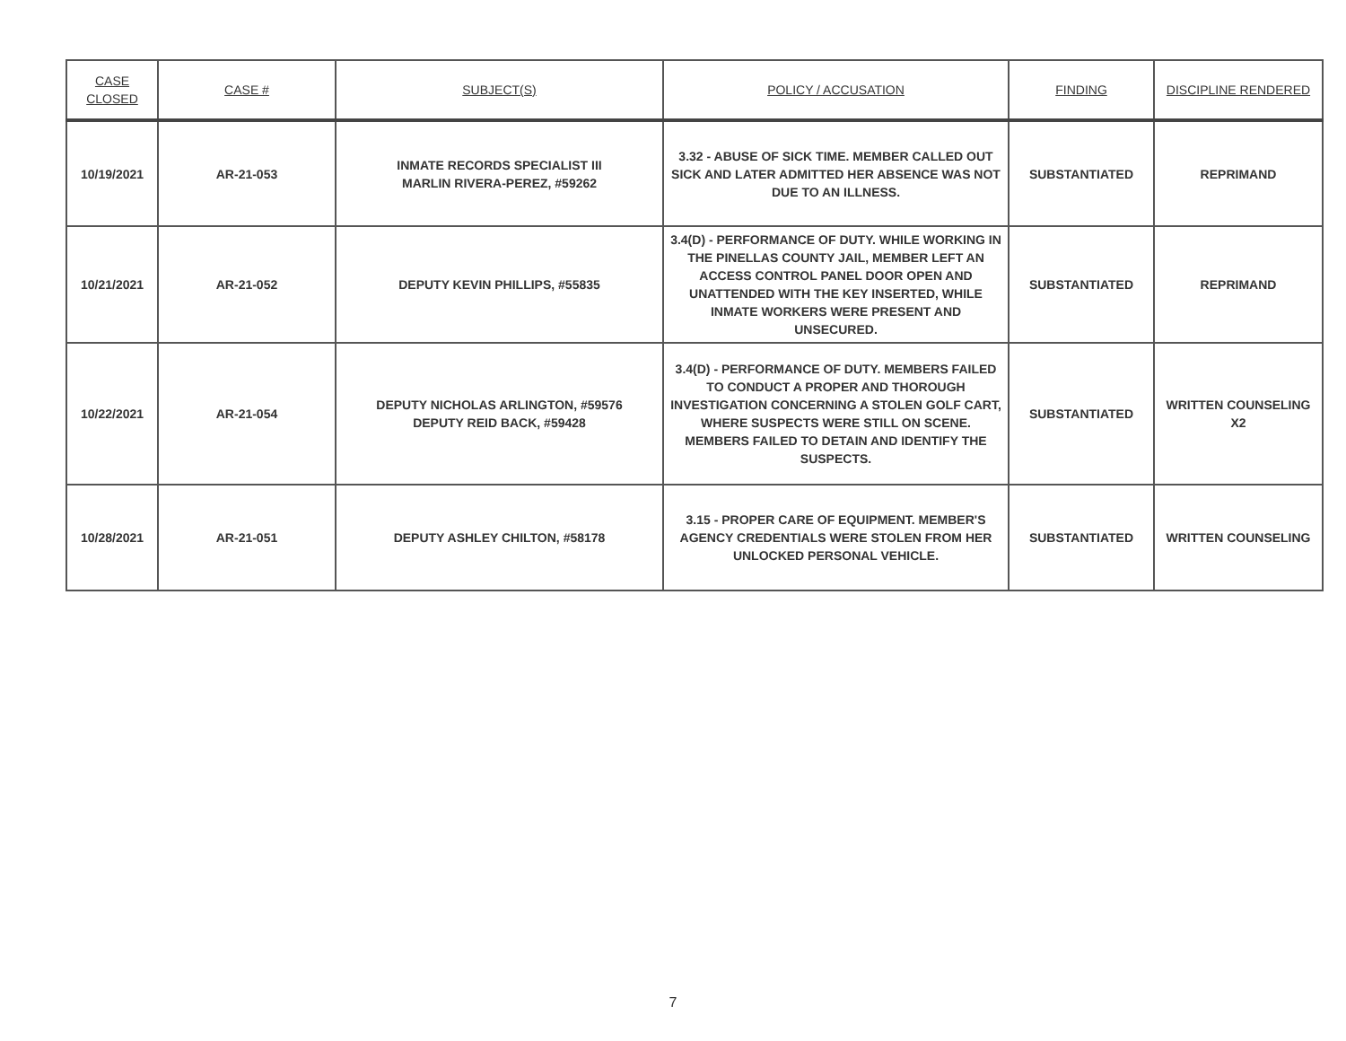| CASE CLOSED | CASE # | SUBJECT(S) | POLICY / ACCUSATION | FINDING | DISCIPLINE RENDERED |
| --- | --- | --- | --- | --- | --- |
| 10/19/2021 | AR-21-053 | INMATE RECORDS SPECIALIST III MARLIN RIVERA-PEREZ, #59262 | 3.32 - ABUSE OF SICK TIME. MEMBER CALLED OUT SICK AND LATER ADMITTED HER ABSENCE WAS NOT DUE TO AN ILLNESS. | SUBSTANTIATED | REPRIMAND |
| 10/21/2021 | AR-21-052 | DEPUTY KEVIN PHILLIPS, #55835 | 3.4(D) - PERFORMANCE OF DUTY. WHILE WORKING IN THE PINELLAS COUNTY JAIL, MEMBER LEFT AN ACCESS CONTROL PANEL DOOR OPEN AND UNATTENDED WITH THE KEY INSERTED, WHILE INMATE WORKERS WERE PRESENT AND UNSECURED. | SUBSTANTIATED | REPRIMAND |
| 10/22/2021 | AR-21-054 | DEPUTY NICHOLAS ARLINGTON, #59576 DEPUTY REID BACK, #59428 | 3.4(D) - PERFORMANCE OF DUTY. MEMBERS FAILED TO CONDUCT A PROPER AND THOROUGH INVESTIGATION CONCERNING A STOLEN GOLF CART, WHERE SUSPECTS WERE STILL ON SCENE. MEMBERS FAILED TO DETAIN AND IDENTIFY THE SUSPECTS. | SUBSTANTIATED | WRITTEN COUNSELING X2 |
| 10/28/2021 | AR-21-051 | DEPUTY ASHLEY CHILTON, #58178 | 3.15 - PROPER CARE OF EQUIPMENT. MEMBER'S AGENCY CREDENTIALS WERE STOLEN FROM HER UNLOCKED PERSONAL VEHICLE. | SUBSTANTIATED | WRITTEN COUNSELING |
7